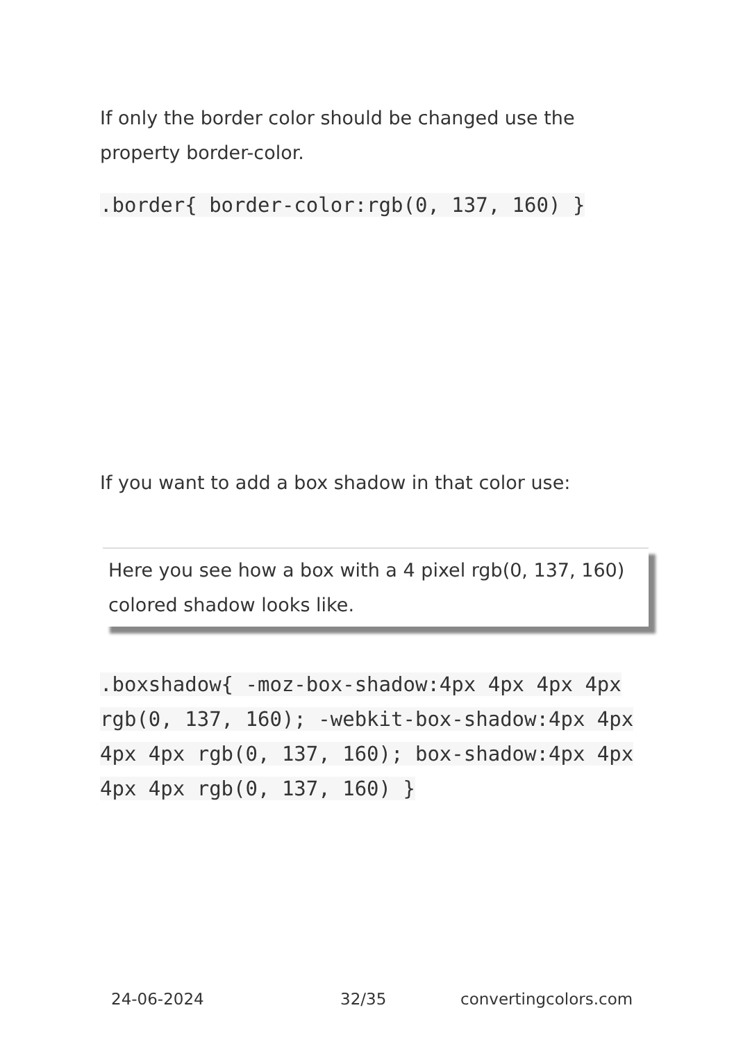If only the border color should be changed use the property border-color.
.border{ border-color:rgb(0, 137, 160) }
If you want to add a box shadow in that color use:
Here you see how a box with a 4 pixel rgb(0, 137, 160) colored shadow looks like.
.boxshadow{ -moz-box-shadow:4px 4px 4px 4px rgb(0, 137, 160); -webkit-box-shadow:4px 4px 4px 4px rgb(0, 137, 160); box-shadow:4px 4px 4px 4px rgb(0, 137, 160) }
24-06-2024 32/35 convertingcolors.com